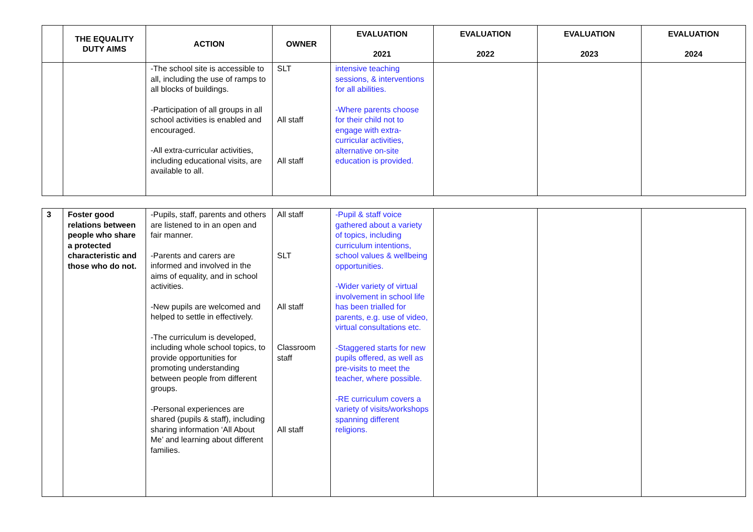| | THE EQUALITY DUTY AIMS | ACTION | OWNER | EVALUATION 2021 | EVALUATION 2022 | EVALUATION 2023 | EVALUATION 2024 |
| --- | --- | --- | --- | --- | --- | --- | --- |
| | | -The school site is accessible to all, including the use of ramps to all blocks of buildings. -Participation of all groups in all school activities is enabled and encouraged. -All extra-curricular activities, including educational visits, are available to all. | SLT All staff All staff | intensive teaching sessions, & interventions for all abilities. -Where parents choose for their child not to engage with extra-curricular activities, alternative on-site education is provided. | | | |
| 3 | Foster good relations between people who share a protected characteristic and those who do not. | -Pupils, staff, parents and others are listened to in an open and fair manner. -Parents and carers are informed and involved in the aims of equality, and in school activities. -New pupils are welcomed and helped to settle in effectively. -The curriculum is developed, including whole school topics, to provide opportunities for promoting understanding between people from different groups. -Personal experiences are shared (pupils & staff), including sharing information ‘All About Me’ and learning about different families. | All staff SLT All staff Classroom staff All staff | -Pupil & staff voice gathered about a variety of topics, including curriculum intentions, school values & wellbeing opportunities. -Wider variety of virtual involvement in school life has been trialled for parents, e.g. use of video, virtual consultations etc. -Staggered starts for new pupils offered, as well as pre-visits to meet the teacher, where possible. -RE curriculum covers a variety of visits/workshops spanning different religions. | | | |